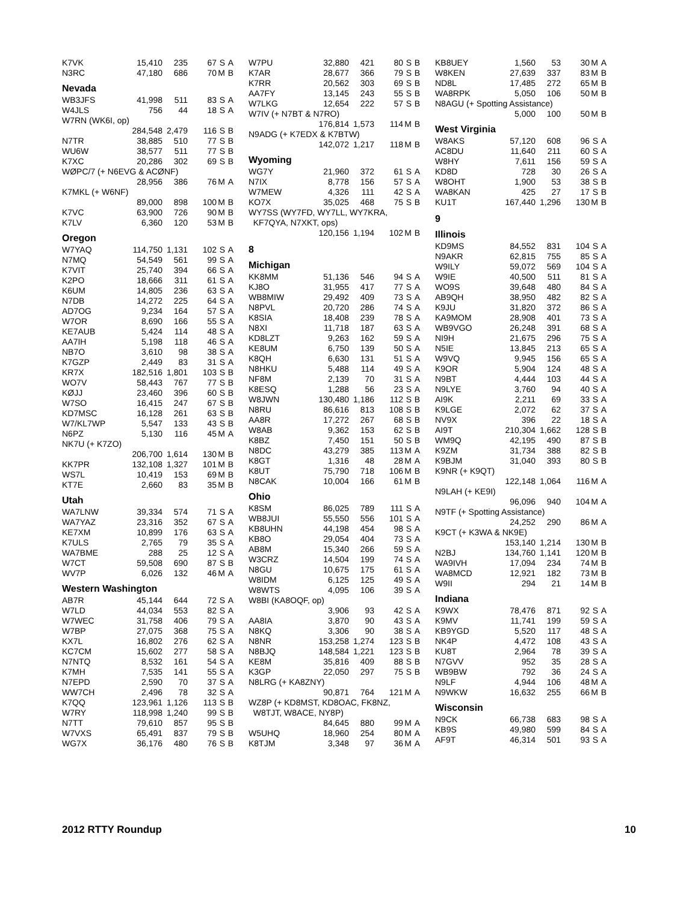| K7VK | 15,410 | 235 | 67 | S | A |
| N3RC | 47,180 | 686 | 70 | M | B |
Nevada
| WB3JFS | 41,998 | 511 | 83 | S | A |
| W4JLS | 756 | 44 | 18 | S | A |
| W7RN (WK6I, op) | | | | | |
| | 284,548 | 2,479 | 116 | S | B |
| N7TR | 38,885 | 510 | 77 | S | B |
| WU6W | 38,577 | 511 | 77 | S | B |
| K7XC | 20,286 | 302 | 69 | S | B |
| WØPC/7 (+ N6EVG & ACØNF) | | | | | |
| | 28,956 | 386 | 76 | M | A |
| K7MKL (+ W6NF) | | | | | |
| | 89,000 | 898 | 100 | M | B |
| K7VC | 63,900 | 726 | 90 | M | B |
| K7LV | 6,360 | 120 | 53 | M | B |
Oregon
| W7YAQ | 114,750 | 1,131 | 102 | S | A |
| N7MQ | 54,549 | 561 | 99 | S | A |
| K7VIT | 25,740 | 394 | 66 | S | A |
| K2PO | 18,666 | 311 | 61 | S | A |
| K6UM | 14,805 | 236 | 63 | S | A |
| N7DB | 14,272 | 225 | 64 | S | A |
| AD7OG | 9,234 | 164 | 57 | S | A |
| W7OR | 8,690 | 166 | 55 | S | A |
| KE7AUB | 5,424 | 114 | 48 | S | A |
| AA7IH | 5,198 | 118 | 46 | S | A |
| NB7O | 3,610 | 98 | 38 | S | A |
| K7GZP | 2,449 | 83 | 31 | S | A |
| KR7X | 182,516 | 1,801 | 103 | S | B |
| WO7V | 58,443 | 767 | 77 | S | B |
| KØJJ | 23,460 | 396 | 60 | S | B |
| W7SO | 16,415 | 247 | 67 | S | B |
| KD7MSC | 16,128 | 261 | 63 | S | B |
| W7/KL7WP | 5,547 | 133 | 43 | S | B |
| N6PZ | 5,130 | 116 | 45 | M | A |
| NK7U (+ K7ZO) | | | | | |
| | 206,700 | 1,614 | 130 | M | B |
| KK7PR | 132,108 | 1,327 | 101 | M | B |
| WS7L | 10,419 | 153 | 69 | M | B |
| KT7E | 2,660 | 83 | 35 | M | B |
Utah
| WA7LNW | 39,334 | 574 | 71 | S | A |
| WA7YAZ | 23,316 | 352 | 67 | S | A |
| KE7XM | 10,899 | 176 | 63 | S | A |
| K7ULS | 2,765 | 79 | 35 | S | A |
| WA7BME | 288 | 25 | 12 | S | A |
| W7CT | 59,508 | 690 | 87 | S | B |
| WV7P | 6,026 | 132 | 46 | M | A |
Western Washington
| AB7R | 45,144 | 644 | 72 | S | A |
| W7LD | 44,034 | 553 | 82 | S | A |
| W7WEC | 31,758 | 406 | 79 | S | A |
| W7BP | 27,075 | 368 | 75 | S | A |
| KX7L | 16,802 | 276 | 62 | S | A |
| KC7CM | 15,602 | 277 | 58 | S | A |
| N7NTQ | 8,532 | 161 | 54 | S | A |
| K7MH | 7,535 | 141 | 55 | S | A |
| N7EPD | 2,590 | 70 | 37 | S | A |
| WW7CH | 2,496 | 78 | 32 | S | A |
| K7QQ | 123,961 | 1,126 | 113 | S | B |
| W7RY | 118,998 | 1,240 | 99 | S | B |
| N7TT | 79,610 | 857 | 95 | S | B |
| W7VXS | 65,491 | 837 | 79 | S | B |
| WG7X | 36,176 | 480 | 76 | S | B |
| W7PU | 32,880 | 421 | 80 | S | B |
| K7AR | 28,677 | 366 | 79 | S | B |
| K7RR | 20,562 | 303 | 69 | S | B |
| AA7FY | 13,145 | 243 | 55 | S | B |
| W7LKG | 12,654 | 222 | 57 | S | B |
| W7IV (+ N7BT & N7RO) | | | | | |
| | 176,814 | 1,573 | 114 | M | B |
| N9ADG (+ K7EDX & K7BTW) | | | | | |
| | 142,072 | 1,217 | 118 | M | B |
Wyoming
| WG7Y | 21,960 | 372 | 61 | S | A |
| N7IX | 8,778 | 156 | 57 | S | A |
| W7MEW | 4,326 | 111 | 42 | S | A |
| KO7X | 35,025 | 468 | 75 | S | B |
| WY7SS (WY7FD, WY7LL, WY7KRA, KF7QYA, N7XKT, ops) | | | | | |
| | 120,156 | 1,194 | 102 | M | B |
8
Michigan
| KK8MM | 51,136 | 546 | 94 | S | A |
| KJ8O | 31,955 | 417 | 77 | S | A |
| WB8MIW | 29,492 | 409 | 73 | S | A |
| N8PVL | 20,720 | 286 | 74 | S | A |
| K8SIA | 18,408 | 239 | 78 | S | A |
| N8XI | 11,718 | 187 | 63 | S | A |
| KD8LZT | 9,263 | 162 | 59 | S | A |
| KE8UM | 6,750 | 139 | 50 | S | A |
| K8QH | 6,630 | 131 | 51 | S | A |
| N8HKU | 5,488 | 114 | 49 | S | A |
| NF8M | 2,139 | 70 | 31 | S | A |
| K8ESQ | 1,288 | 56 | 23 | S | A |
| W8JWN | 130,480 | 1,186 | 112 | S | B |
| N8RU | 86,616 | 813 | 108 | S | B |
| AA8R | 17,272 | 267 | 68 | S | B |
| W8AB | 9,362 | 153 | 62 | S | B |
| K8BZ | 7,450 | 151 | 50 | S | B |
| N8DC | 43,279 | 385 | 113 | M | A |
| K8GT | 1,316 | 48 | 28 | M | A |
| K8UT | 75,790 | 718 | 106 | M | B |
| N8CAK | 10,004 | 166 | 61 | M | B |
Ohio
| K8SM | 86,025 | 789 | 111 | S | A |
| WB8JUI | 55,550 | 556 | 101 | S | A |
| KB8UHN | 44,198 | 454 | 98 | S | A |
| KB8O | 29,054 | 404 | 73 | S | A |
| AB8M | 15,340 | 266 | 59 | S | A |
| W3CRZ | 14,504 | 199 | 74 | S | A |
| N8GU | 10,675 | 175 | 61 | S | A |
| W8IDM | 6,125 | 125 | 49 | S | A |
| W8WTS | 4,095 | 106 | 39 | S | A |
| W8BI (KA8OQF, op) | | | | | |
| | 3,906 | 93 | 42 | S | A |
| AA8IA | 3,870 | 90 | 43 | S | A |
| N8KQ | 3,306 | 90 | 38 | S | A |
| N8NR | 153,258 | 1,274 | 123 | S | B |
| N8BJQ | 148,584 | 1,221 | 123 | S | B |
| KE8M | 35,816 | 409 | 88 | S | B |
| K3GP | 22,050 | 297 | 75 | S | B |
| N8LRG (+ KA8ZNY) | | | | | |
| | 90,871 | 764 | 121 | M | A |
| WZ8P (+ KD8MST, KD8OAC, FK8NZ, W8TJT, W8ACE, NY8P) | | | | | |
| | 84,645 | 880 | 99 | M | A |
| W5UHQ | 18,960 | 254 | 80 | M | A |
| K8TJM | 3,348 | 97 | 36 | M | A |
| KB8UEY | 1,560 | 53 | 30 | M | A |
| W8KEN | 27,639 | 337 | 83 | M | B |
| ND8L | 17,485 | 272 | 65 | M | B |
| WA8RPK | 5,050 | 106 | 50 | M | B |
| N8AGU (+ Spotting Assistance) | | | | | |
| | 5,000 | 100 | 50 | M | B |
West Virginia
| W8AKS | 57,120 | 608 | 96 | S | A |
| AC8DU | 11,640 | 211 | 60 | S | A |
| W8HY | 7,611 | 156 | 59 | S | A |
| KD8D | 728 | 30 | 26 | S | A |
| W8OHT | 1,900 | 53 | 38 | S | B |
| WA8KAN | 425 | 27 | 17 | S | B |
| KU1T | 167,440 | 1,296 | 130 | M | B |
9
Illinois
| KD9MS | 84,552 | 831 | 104 | S | A |
| N9AKR | 62,815 | 755 | 85 | S | A |
| W9ILY | 59,072 | 569 | 104 | S | A |
| W9IE | 40,500 | 511 | 81 | S | A |
| WO9S | 39,648 | 480 | 84 | S | A |
| AB9QH | 38,950 | 482 | 82 | S | A |
| K9JU | 31,820 | 372 | 86 | S | A |
| KA9MOM | 28,908 | 401 | 73 | S | A |
| WB9VGO | 26,248 | 391 | 68 | S | A |
| NI9H | 21,675 | 296 | 75 | S | A |
| N5IE | 13,845 | 213 | 65 | S | A |
| W9VQ | 9,945 | 156 | 65 | S | A |
| K9OR | 5,904 | 124 | 48 | S | A |
| N9BT | 4,444 | 103 | 44 | S | A |
| N9LYE | 3,760 | 94 | 40 | S | A |
| AI9K | 2,211 | 69 | 33 | S | A |
| K9LGE | 2,072 | 62 | 37 | S | A |
| NV9X | 396 | 22 | 18 | S | A |
| AI9T | 210,304 | 1,662 | 128 | S | B |
| WM9Q | 42,195 | 490 | 87 | S | B |
| K9ZM | 31,734 | 388 | 82 | S | B |
| K9BJM | 31,040 | 393 | 80 | S | B |
| K9NR (+ K9QT) | | | | | |
| | 122,148 | 1,064 | 116 | M | A |
| N9LAH (+ KE9I) | | | | | |
| | 96,096 | 940 | 104 | M | A |
| N9TF (+ Spotting Assistance) | | | | | |
| | 24,252 | 290 | 86 | M | A |
| K9CT (+ K3WA & NK9E) | | | | | |
| | 153,140 | 1,214 | 130 | M | B |
| N2BJ | 134,760 | 1,141 | 120 | M | B |
| WA9IVH | 17,094 | 234 | 74 | M | B |
| WA8MCD | 12,921 | 182 | 73 | M | B |
| W9II | 294 | 21 | 14 | M | B |
Indiana
| K9WX | 78,476 | 871 | 92 | S | A |
| K9MV | 11,741 | 199 | 59 | S | A |
| KB9YGD | 5,520 | 117 | 48 | S | A |
| NK4P | 4,472 | 108 | 43 | S | A |
| KU8T | 2,964 | 78 | 39 | S | A |
| N7GVV | 952 | 35 | 28 | S | A |
| WB9BW | 792 | 36 | 24 | S | A |
| N9LF | 4,944 | 106 | 48 | M | A |
| N9WKW | 16,632 | 255 | 66 | M | B |
Wisconsin
| N9CK | 66,738 | 683 | 98 | S | A |
| KB9S | 49,980 | 599 | 84 | S | A |
| AF9T | 46,314 | 501 | 93 | S | A |
2012 RTTY Roundup 10